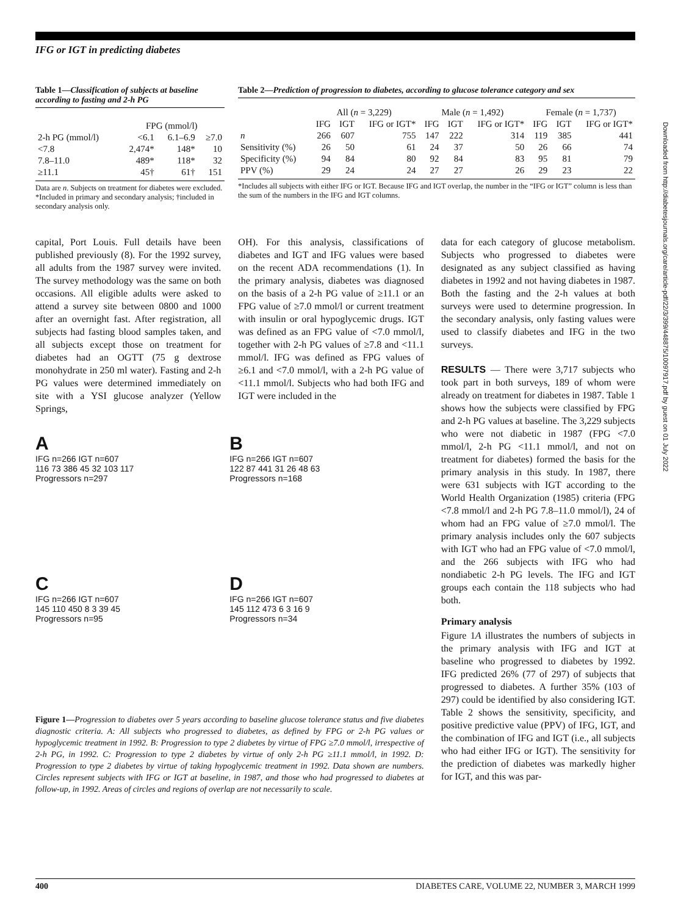IFG or IGT in predicting diabetes
Downloaded from http://diabetesjournals.org/care/article-pdf/22/3/399/448875/10097917.pdf by guest on 01 July 2022
Table 1—Classification of subjects at baseline according to fasting and 2-h PG
| | FPG (mmol/l) | | |
| --- | --- | --- | --- |
| 2-h PG (mmol/l) | <6.1 | 6.1–6.9 | ≥7.0 |
| <7.8 | 2,474* | 148* | 10 |
| 7.8–11.0 | 489* | 118* | 32 |
| ≥11.1 | 45† | 61† | 151 |
Data are n. Subjects on treatment for diabetes were excluded. *Included in primary and secondary analysis; †included in secondary analysis only.
Table 2—Prediction of progression to diabetes, according to glucose tolerance category and sex
| | All ( n = 3,229) | | | Male ( n = 1,492) | | | Female ( n = 1,737) | | |
| --- | --- | --- | --- | --- | --- | --- | --- | --- | --- |
| | IFG | IGT | IFG or IGT* | IFG | IGT | IFG or IGT* | IFG | IGT | IFG or IGT* |
| n | 266 | 607 | 755 | 147 | 222 | 314 | 119 | 385 | 441 |
| Sensitivity (%) | 26 | 50 | 61 | 24 | 37 | 50 | 26 | 66 | 74 |
| Specificity (%) | 94 | 84 | 80 | 92 | 84 | 83 | 95 | 81 | 79 |
| PPV (%) | 29 | 24 | 24 | 27 | 27 | 26 | 29 | 23 | 22 |
*Includes all subjects with either IFG or IGT. Because IFG and IGT overlap, the number in the “IFG or IGT” column is less than the sum of the numbers in the IFG and IGT columns.
capital, Port Louis. Full details have been published previously (8). For the 1992 survey, all adults from the 1987 survey were invited. The survey methodology was the same on both occasions. All eligible adults were asked to attend a survey site between 0800 and 1000 after an overnight fast. After registration, all subjects had fasting blood samples taken, and all subjects except those on treatment for diabetes had an OGTT (75 g dextrose monohydrate in 250 ml water). Fasting and 2-h PG values were determined immediately on site with a YSI glucose analyzer (Yellow Springs,
OH). For this analysis, classifications of diabetes and IGT and IFG values were based on the recent ADA recommendations (1). In the primary analysis, diabetes was diagnosed on the basis of a 2-h PG value of ≥11.1 or an FPG value of ≥7.0 mmol/l or current treatment with insulin or oral hypoglycemic drugs. IGT was defined as an FPG value of <7.0 mmol/l, together with 2-h PG values of ≥7.8 and <11.1 mmol/l. IFG was defined as FPG values of ≥6.1 and <7.0 mmol/l, with a 2-h PG value of <11.1 mmol/l. Subjects who had both IFG and IGT were included in the
A
IFG n=266 IGT n=607
116 73 386 45 32 103 117
Progressors n=297
B
IFG n=266 IGT n=607
122 87 441 31 26 48 63
Progressors n=168
C
IFG n=266 IGT n=607
145 110 450 8 3 39 45
Progressors n=95
D
IFG n=266 IGT n=607
145 112 473 6 3 16 9
Progressors n=34
Figure 1—Progression to diabetes over 5 years according to baseline glucose tolerance status and five diabetes diagnostic criteria. A: All subjects who progressed to diabetes, as defined by FPG or 2-h PG values or hypoglycemic treatment in 1992. B: Progression to type 2 diabetes by virtue of FPG ≥7.0 mmol/l, irrespective of 2-h PG, in 1992. C: Progression to type 2 diabetes by virtue of only 2-h PG ≥11.1 mmol/l, in 1992. D: Progression to type 2 diabetes by virtue of taking hypoglycemic treatment in 1992. Data shown are numbers. Circles represent subjects with IFG or IGT at baseline, in 1987, and those who had progressed to diabetes at follow-up, in 1992. Areas of circles and regions of overlap are not necessarily to scale.
data for each category of glucose metabolism. Subjects who progressed to diabetes were designated as any subject classified as having diabetes in 1992 and not having diabetes in 1987. Both the fasting and the 2-h values at both surveys were used to determine progression. In the secondary analysis, only fasting values were used to classify diabetes and IFG in the two surveys.
RESULTS — There were 3,717 subjects who took part in both surveys, 189 of whom were already on treatment for diabetes in 1987. Table 1 shows how the subjects were classified by FPG and 2-h PG values at baseline. The 3,229 subjects who were not diabetic in 1987 (FPG <7.0 mmol/l, 2-h PG <11.1 mmol/l, and not on treatment for diabetes) formed the basis for the primary analysis in this study. In 1987, there were 631 subjects with IGT according to the World Health Organization (1985) criteria (FPG <7.8 mmol/l and 2-h PG 7.8–11.0 mmol/l), 24 of whom had an FPG value of ≥7.0 mmol/l. The primary analysis includes only the 607 subjects with IGT who had an FPG value of <7.0 mmol/l, and the 266 subjects with IFG who had nondiabetic 2-h PG levels. The IFG and IGT groups each contain the 118 subjects who had both.
Primary analysis
Figure 1A illustrates the numbers of subjects in the primary analysis with IFG and IGT at baseline who progressed to diabetes by 1992. IFG predicted 26% (77 of 297) of subjects that progressed to diabetes. A further 35% (103 of 297) could be identified by also considering IGT. Table 2 shows the sensitivity, specificity, and positive predictive value (PPV) of IFG, IGT, and the combination of IFG and IGT (i.e., all subjects who had either IFG or IGT). The sensitivity for the prediction of diabetes was markedly higher for IGT, and this was par-
400 DIABETES CARE, VOLUME 22, NUMBER 3, MARCH 1999